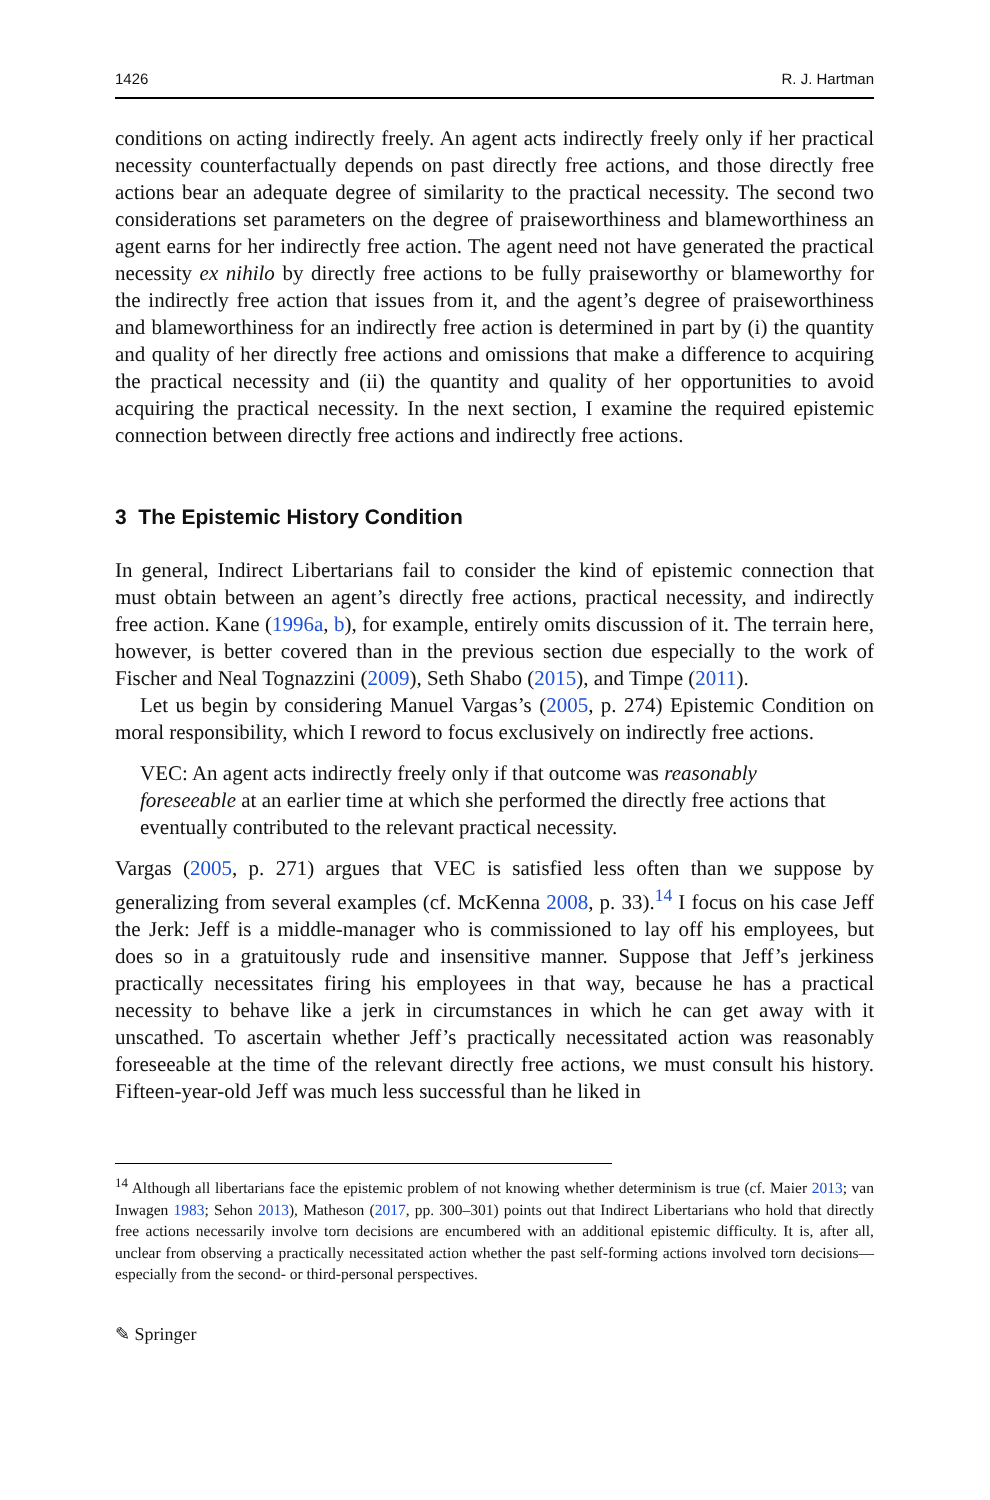1426 R. J. Hartman
conditions on acting indirectly freely. An agent acts indirectly freely only if her practical necessity counterfactually depends on past directly free actions, and those directly free actions bear an adequate degree of similarity to the practical necessity. The second two considerations set parameters on the degree of praiseworthiness and blameworthiness an agent earns for her indirectly free action. The agent need not have generated the practical necessity ex nihilo by directly free actions to be fully praiseworthy or blameworthy for the indirectly free action that issues from it, and the agent’s degree of praiseworthiness and blameworthiness for an indirectly free action is determined in part by (i) the quantity and quality of her directly free actions and omissions that make a difference to acquiring the practical necessity and (ii) the quantity and quality of her opportunities to avoid acquiring the practical necessity. In the next section, I examine the required epistemic connection between directly free actions and indirectly free actions.
3 The Epistemic History Condition
In general, Indirect Libertarians fail to consider the kind of epistemic connection that must obtain between an agent’s directly free actions, practical necessity, and indirectly free action. Kane (1996a, b), for example, entirely omits discussion of it. The terrain here, however, is better covered than in the previous section due especially to the work of Fischer and Neal Tognazzini (2009), Seth Shabo (2015), and Timpe (2011).
Let us begin by considering Manuel Vargas’s (2005, p. 274) Epistemic Condition on moral responsibility, which I reword to focus exclusively on indirectly free actions.
VEC: An agent acts indirectly freely only if that outcome was reasonably foreseeable at an earlier time at which she performed the directly free actions that eventually contributed to the relevant practical necessity.
Vargas (2005, p. 271) argues that VEC is satisfied less often than we suppose by generalizing from several examples (cf. McKenna 2008, p. 33).<sup>14</sup> I focus on his case Jeff the Jerk: Jeff is a middle-manager who is commissioned to lay off his employees, but does so in a gratuitously rude and insensitive manner. Suppose that Jeff’s jerkiness practically necessitates firing his employees in that way, because he has a practical necessity to behave like a jerk in circumstances in which he can get away with it unscathed. To ascertain whether Jeff’s practically necessitated action was reasonably foreseeable at the time of the relevant directly free actions, we must consult his history. Fifteen-year-old Jeff was much less successful than he liked in
<sup>14</sup> Although all libertarians face the epistemic problem of not knowing whether determinism is true (cf. Maier 2013; van Inwagen 1983; Sehon 2013), Matheson (2017, pp. 300–301) points out that Indirect Libertarians who hold that directly free actions necessarily involve torn decisions are encumbered with an additional epistemic difficulty. It is, after all, unclear from observing a practically necessitated action whether the past self-forming actions involved torn decisions—especially from the second- or third-personal perspectives.
✎ Springer